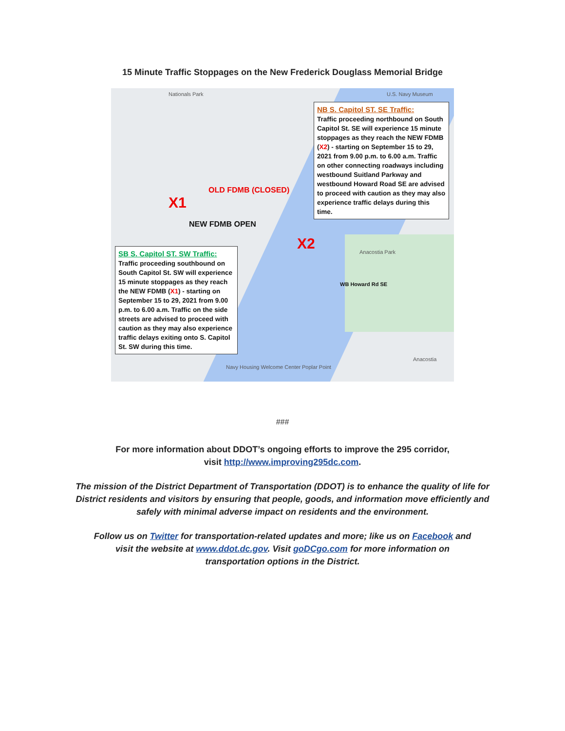15 Minute Traffic Stoppages on the New Frederick Douglass Memorial Bridge
NB S. Capitol ST. SE Traffic:
Traffic proceeding northbound on South Capitol St. SE will experience 15 minute stoppages as they reach the NEW FDMB (X2) - starting on September 15 to 29, 2021 from 9.00 p.m. to 6.00 a.m. Traffic on other connecting roadways including westbound Suitland Parkway and westbound Howard Road SE are advised to proceed with caution as they may also experience traffic delays during this time.
SB S. Capitol ST. SW Traffic:
Traffic proceeding southbound on South Capitol St. SW will experience 15 minute stoppages as they reach the NEW FDMB (X1) - starting on September 15 to 29, 2021 from 9.00 p.m. to 6.00 a.m. Traffic on the side streets are advised to proceed with caution as they may also experience traffic delays exiting onto S. Capitol St. SW during this time.
X1
X2
OLD FDMB (CLOSED)
NEW FDMB OPEN
Nationals Park U.S. Navy Museum
Anacostia Park
WB Howard Rd SE
Anacostia
Navy Housing Welcome Center Poplar Point
###
For more information about DDOT’s ongoing efforts to improve the 295 corridor, visit http://www.improving295dc.com.
The mission of the District Department of Transportation (DDOT) is to enhance the quality of life for District residents and visitors by ensuring that people, goods, and information move efficiently and safely with minimal adverse impact on residents and the environment.
Follow us on Twitter for transportation-related updates and more; like us on Facebook and visit the website at www.ddot.dc.gov. Visit goDCgo.com for more information on transportation options in the District.